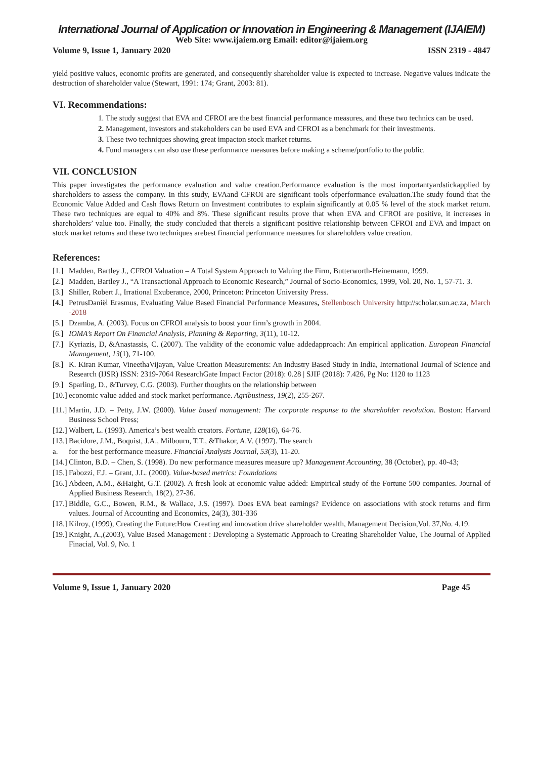International Journal of Application or Innovation in Engineering & Management (IJAIEM)
Web Site: www.ijaiem.org Email: editor@ijaiem.org
Volume 9, Issue 1, January 2020 ISSN 2319 - 4847
yield positive values, economic profits are generated, and consequently shareholder value is expected to increase. Negative values indicate the destruction of shareholder value (Stewart, 1991: 174; Grant, 2003: 81).
VI. Recommendations:
1. The study suggest that EVA and CFROI are the best financial performance measures, and these two technics can be used.
2. Management, investors and stakeholders can be used EVA and CFROI as a benchmark for their investments.
3. These two techniques showing great impacton stock market returns.
4. Fund managers can also use these performance measures before making a scheme/portfolio to the public.
VII. CONCLUSION
This paper investigates the performance evaluation and value creation.Performance evaluation is the most importantyardstickapplied by shareholders to assess the company. In this study, EVAand CFROI are significant tools ofperformance evaluation.The study found that the Economic Value Added and Cash flows Return on Investment contributes to explain significantly at 0.05 % level of the stock market return. These two techniques are equal to 40% and 8%. These significant results prove that when EVA and CFROI are positive, it increases in shareholders’ value too. Finally, the study concluded that thereis a significant positive relationship between CFROI and EVA and impact on stock market returns and these two techniques arebest financial performance measures for shareholders value creation.
References:
[1.] Madden, Bartley J., CFROI Valuation – A Total System Approach to Valuing the Firm, Butterworth-Heinemann, 1999.
[2.] Madden, Bartley J., “A Transactional Approach to Economic Research,” Journal of Socio-Economics, 1999, Vol. 20, No. 1, 57-71. 3.
[3.] Shiller, Robert J., Irrational Exuberance, 2000, Princeton: Princeton University Press.
[4.] PetrusDaniël Erasmus, Evaluating Value Based Financial Performance Measures, Stellenbosch University http://scholar.sun.ac.za, March -2018
[5.] Dzamba, A. (2003). Focus on CFROI analysis to boost your firm’s growth in 2004.
[6.] IOMA’s Report On Financial Analysis, Planning & Reporting, 3(11), 10-12.
[7.] Kyriazis, D, &Anastassis, C. (2007). The validity of the economic value addedapproach: An empirical application. European Financial Management, 13(1), 71-100.
[8.] K. Kiran Kumar, VineethaVijayan, Value Creation Measurements: An Industry Based Study in India, International Journal of Science and Research (IJSR) ISSN: 2319-7064 ResearchGate Impact Factor (2018): 0.28 | SJIF (2018): 7.426, Pg No: 1120 to 1123
[9.] Sparling, D., &Turvey, C.G. (2003). Further thoughts on the relationship between
[10.] economic value added and stock market performance. Agribusiness, 19(2), 255-267.
[11.] Martin, J.D. – Petty, J.W. (2000). Value based management: The corporate response to the shareholder revolution. Boston: Harvard Business School Press;
[12.] Walbert, L. (1993). America’s best wealth creators. Fortune, 128(16), 64-76.
[13.] Bacidore, J.M., Boquist, J.A., Milbourn, T.T., &Thakor, A.V. (1997). The search
a. for the best performance measure. Financial Analysts Journal, 53(3), 11-20.
[14.] Clinton, B.D. – Chen, S. (1998). Do new performance measures measure up? Management Accounting, 38 (October), pp. 40-43;
[15.] Fabozzi, F.J. – Grant, J.L. (2000). Value-based metrics: Foundations
[16.] Abdeen, A.M., &Haight, G.T. (2002). A fresh look at economic value added: Empirical study of the Fortune 500 companies. Journal of Applied Business Research, 18(2), 27-36.
[17.] Biddle, G.C., Bowen, R.M., & Wallace, J.S. (1997). Does EVA beat earnings? Evidence on associations with stock returns and firm values. Journal of Accounting and Economics, 24(3), 301-336
[18.] Kilroy, (1999), Creating the Future:How Creating and innovation drive shareholder wealth, Management Decision,Vol. 37,No. 4.19.
[19.] Knight, A.,(2003), Value Based Management : Developing a Systematic Approach to Creating Shareholder Value, The Journal of Applied Finacial, Vol. 9, No. 1
Volume 9, Issue 1, January 2020 Page 45